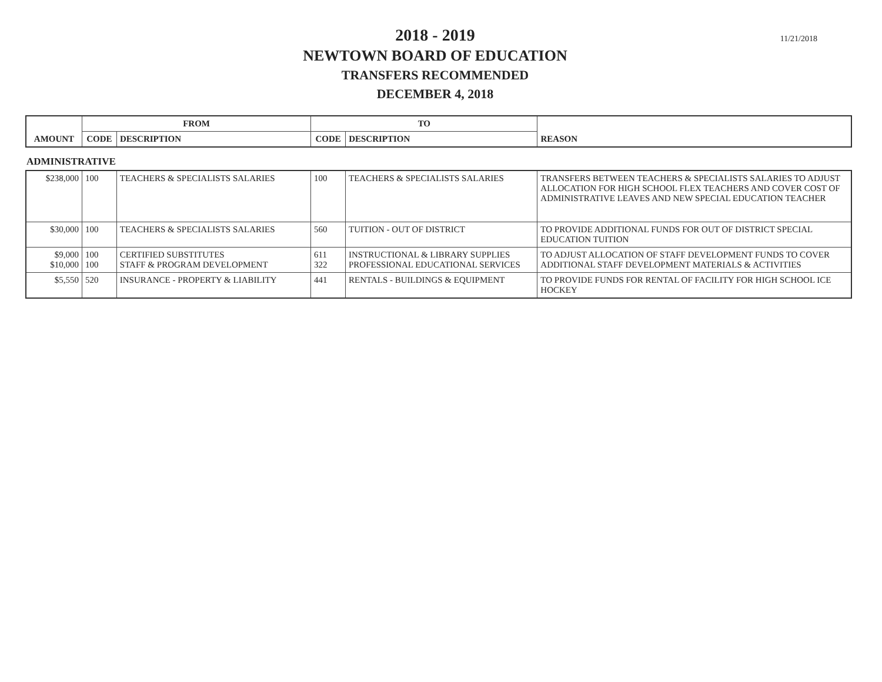11/21/2018
2018 - 2019
NEWTOWN BOARD OF EDUCATION
TRANSFERS RECOMMENDED
DECEMBER 4, 2018
| AMOUNT | FROM | | TO | | REASON |
| --- | --- | --- | --- | --- | --- |
| | CODE | DESCRIPTION | CODE | DESCRIPTION | |
ADMINISTRATIVE
| $238,000 | 100 | TEACHERS & SPECIALISTS SALARIES | 100 | TEACHERS & SPECIALISTS SALARIES | TRANSFERS BETWEEN TEACHERS & SPECIALISTS SALARIES TO ADJUST ALLOCATION FOR HIGH SCHOOL FLEX TEACHERS AND COVER COST OF ADMINISTRATIVE LEAVES AND NEW SPECIAL EDUCATION TEACHER |
| $30,000 | 100 | TEACHERS & SPECIALISTS SALARIES | 560 | TUITION - OUT OF DISTRICT | TO PROVIDE ADDITIONAL FUNDS FOR OUT OF DISTRICT SPECIAL EDUCATION TUITION |
| $9,000 $10,000 | 100 100 | CERTIFIED SUBSTITUTES STAFF & PROGRAM DEVELOPMENT | 611 322 | INSTRUCTIONAL & LIBRARY SUPPLIES PROFESSIONAL EDUCATIONAL SERVICES | TO ADJUST ALLOCATION OF STAFF DEVELOPMENT FUNDS TO COVER ADDITIONAL STAFF DEVELOPMENT MATERIALS & ACTIVITIES |
| $5,550 | 520 | INSURANCE - PROPERTY & LIABILITY | 441 | RENTALS - BUILDINGS & EQUIPMENT | TO PROVIDE FUNDS FOR RENTAL OF FACILITY FOR HIGH SCHOOL ICE HOCKEY |